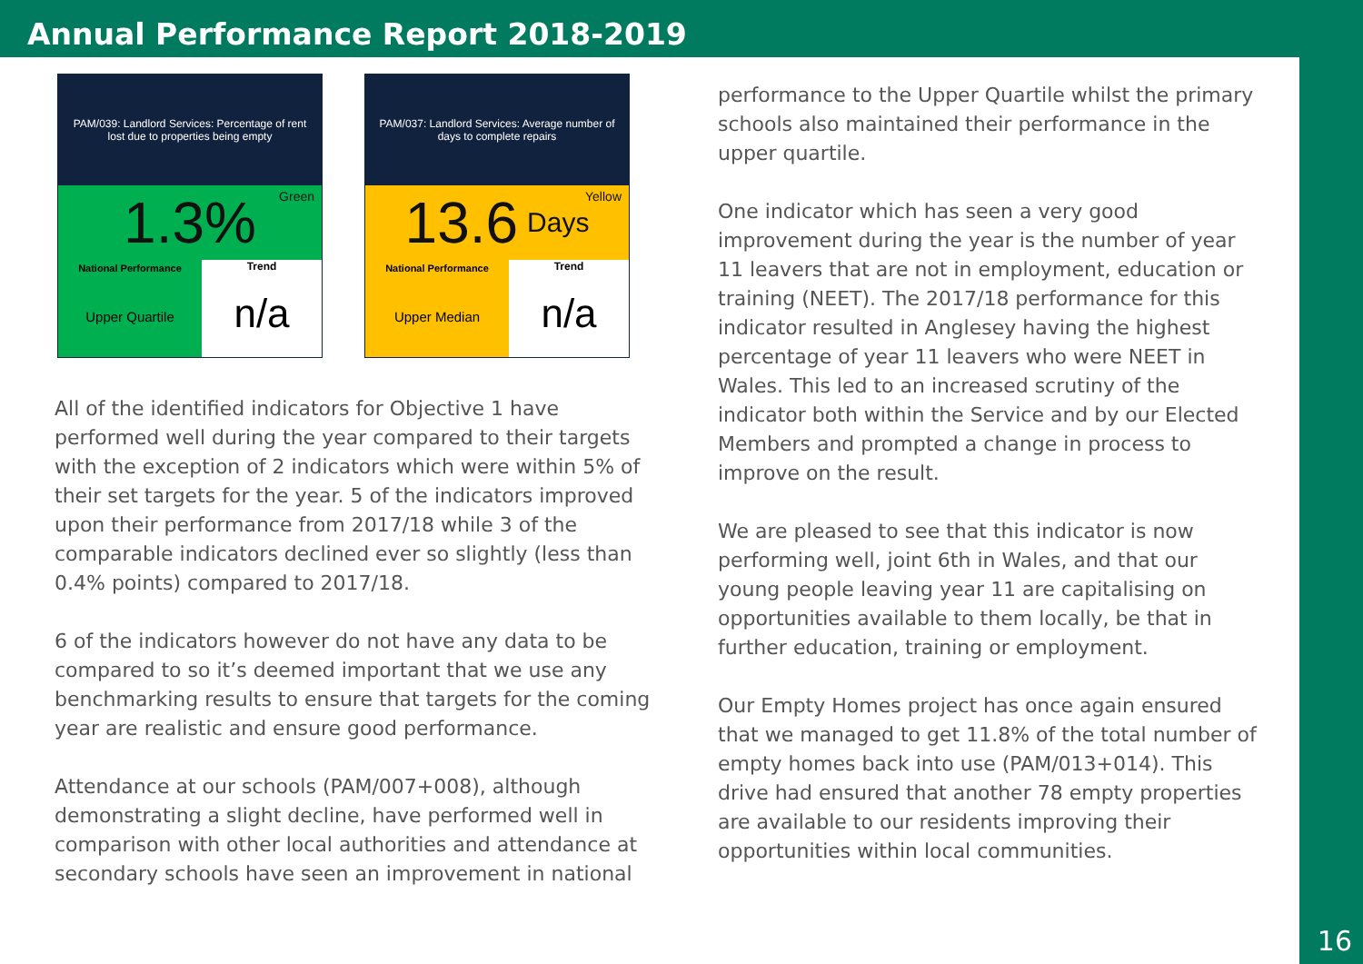Annual Performance Report 2018-2019
16
PAM/039: Landlord Services: Percentage of rent lost due to properties being empty
Green 1.3%
National Performance
Upper Quartile
Trend
n/a
PAM/037: Landlord Services: Average number of days to complete repairs
Yellow 13.6 Days
National Performance
Upper Median
Trend
n/a
All of the identified indicators for Objective 1 have performed well during the year compared to their targets with the exception of 2 indicators which were within 5% of their set targets for the year. 5 of the indicators improved upon their performance from 2017/18 while 3 of the comparable indicators declined ever so slightly (less than 0.4% points) compared to 2017/18.
6 of the indicators however do not have any data to be compared to so it’s deemed important that we use any benchmarking results to ensure that targets for the coming year are realistic and ensure good performance.
Attendance at our schools (PAM/007+008), although demonstrating a slight decline, have performed well in comparison with other local authorities and attendance at secondary schools have seen an improvement in national
performance to the Upper Quartile whilst the primary schools also maintained their performance in the upper quartile.
One indicator which has seen a very good improvement during the year is the number of year 11 leavers that are not in employment, education or training (NEET). The 2017/18 performance for this indicator resulted in Anglesey having the highest percentage of year 11 leavers who were NEET in Wales. This led to an increased scrutiny of the indicator both within the Service and by our Elected Members and prompted a change in process to improve on the result.
We are pleased to see that this indicator is now performing well, joint 6th in Wales, and that our young people leaving year 11 are capitalising on opportunities available to them locally, be that in further education, training or employment.
Our Empty Homes project has once again ensured that we managed to get 11.8% of the total number of empty homes back into use (PAM/013+014). This drive had ensured that another 78 empty properties are available to our residents improving their opportunities within local communities.